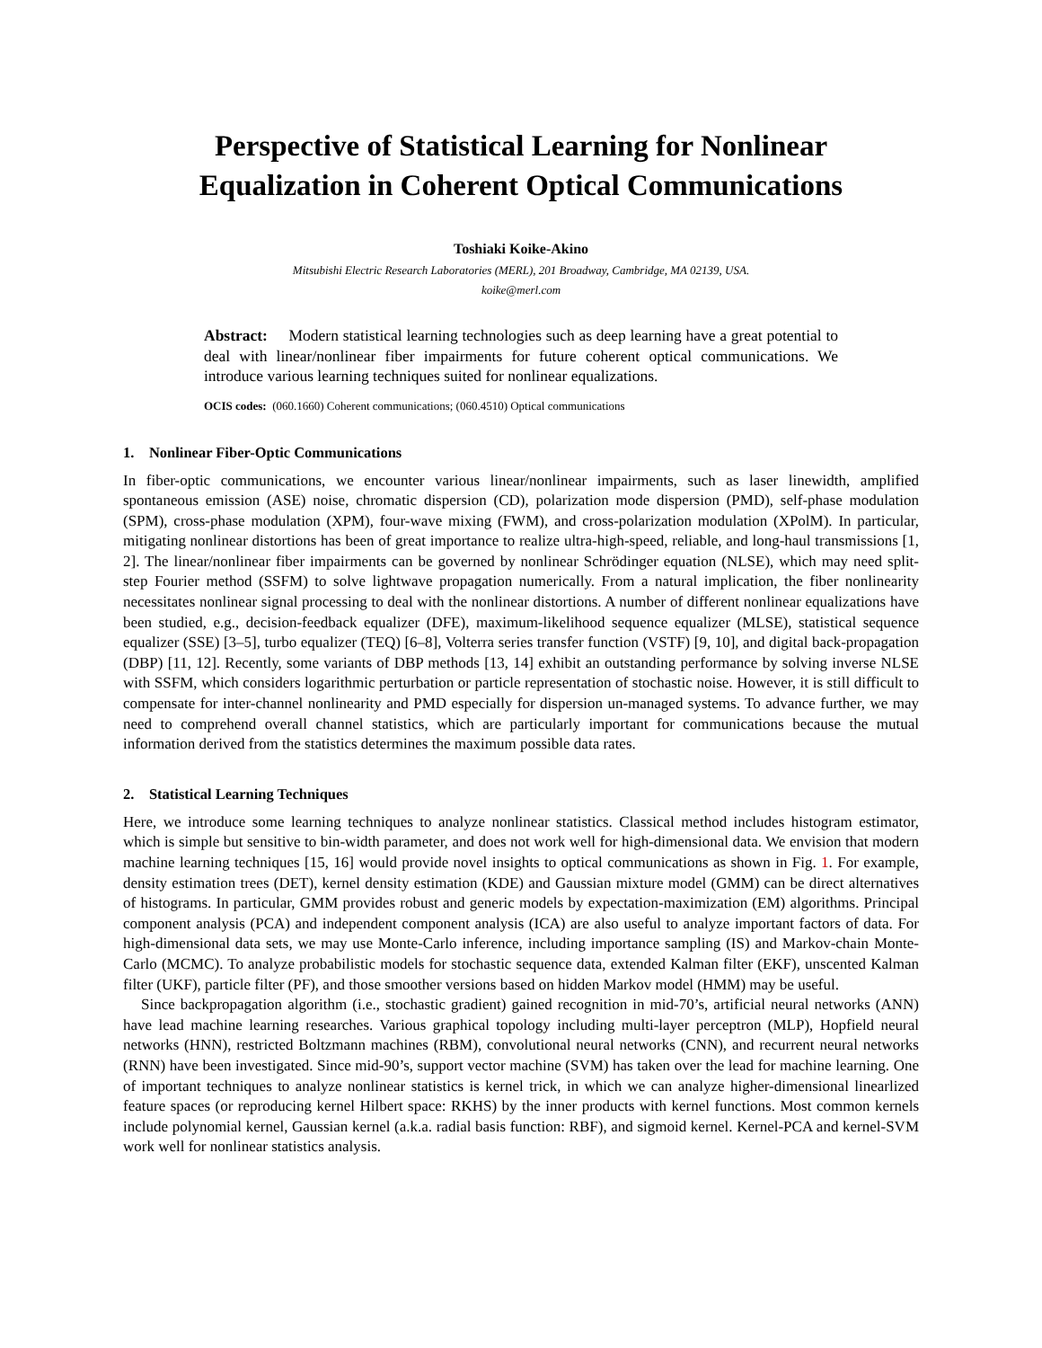Perspective of Statistical Learning for Nonlinear
Equalization in Coherent Optical Communications
Toshiaki Koike-Akino
Mitsubishi Electric Research Laboratories (MERL), 201 Broadway, Cambridge, MA 02139, USA.
koike@merl.com
Abstract: Modern statistical learning technologies such as deep learning have a great potential to deal with linear/nonlinear fiber impairments for future coherent optical communications. We introduce various learning techniques suited for nonlinear equalizations.
OCIS codes: (060.1660) Coherent communications; (060.4510) Optical communications
1. Nonlinear Fiber-Optic Communications
In fiber-optic communications, we encounter various linear/nonlinear impairments, such as laser linewidth, amplified spontaneous emission (ASE) noise, chromatic dispersion (CD), polarization mode dispersion (PMD), self-phase modulation (SPM), cross-phase modulation (XPM), four-wave mixing (FWM), and cross-polarization modulation (XPolM). In particular, mitigating nonlinear distortions has been of great importance to realize ultra-high-speed, reliable, and long-haul transmissions [1, 2]. The linear/nonlinear fiber impairments can be governed by nonlinear Schrödinger equation (NLSE), which may need split-step Fourier method (SSFM) to solve lightwave propagation numerically. From a natural implication, the fiber nonlinearity necessitates nonlinear signal processing to deal with the nonlinear distortions. A number of different nonlinear equalizations have been studied, e.g., decision-feedback equalizer (DFE), maximum-likelihood sequence equalizer (MLSE), statistical sequence equalizer (SSE) [3–5], turbo equalizer (TEQ) [6–8], Volterra series transfer function (VSTF) [9, 10], and digital back-propagation (DBP) [11, 12]. Recently, some variants of DBP methods [13, 14] exhibit an outstanding performance by solving inverse NLSE with SSFM, which considers logarithmic perturbation or particle representation of stochastic noise. However, it is still difficult to compensate for inter-channel nonlinearity and PMD especially for dispersion un-managed systems. To advance further, we may need to comprehend overall channel statistics, which are particularly important for communications because the mutual information derived from the statistics determines the maximum possible data rates.
2. Statistical Learning Techniques
Here, we introduce some learning techniques to analyze nonlinear statistics. Classical method includes histogram estimator, which is simple but sensitive to bin-width parameter, and does not work well for high-dimensional data. We envision that modern machine learning techniques [15, 16] would provide novel insights to optical communications as shown in Fig. 1. For example, density estimation trees (DET), kernel density estimation (KDE) and Gaussian mixture model (GMM) can be direct alternatives of histograms. In particular, GMM provides robust and generic models by expectation-maximization (EM) algorithms. Principal component analysis (PCA) and independent component analysis (ICA) are also useful to analyze important factors of data. For high-dimensional data sets, we may use Monte-Carlo inference, including importance sampling (IS) and Markov-chain Monte-Carlo (MCMC). To analyze probabilistic models for stochastic sequence data, extended Kalman filter (EKF), unscented Kalman filter (UKF), particle filter (PF), and those smoother versions based on hidden Markov model (HMM) may be useful.
Since backpropagation algorithm (i.e., stochastic gradient) gained recognition in mid-70’s, artificial neural networks (ANN) have lead machine learning researches. Various graphical topology including multi-layer perceptron (MLP), Hopfield neural networks (HNN), restricted Boltzmann machines (RBM), convolutional neural networks (CNN), and recurrent neural networks (RNN) have been investigated. Since mid-90’s, support vector machine (SVM) has taken over the lead for machine learning. One of important techniques to analyze nonlinear statistics is kernel trick, in which we can analyze higher-dimensional linearlized feature spaces (or reproducing kernel Hilbert space: RKHS) by the inner products with kernel functions. Most common kernels include polynomial kernel, Gaussian kernel (a.k.a. radial basis function: RBF), and sigmoid kernel. Kernel-PCA and kernel-SVM work well for nonlinear statistics analysis.